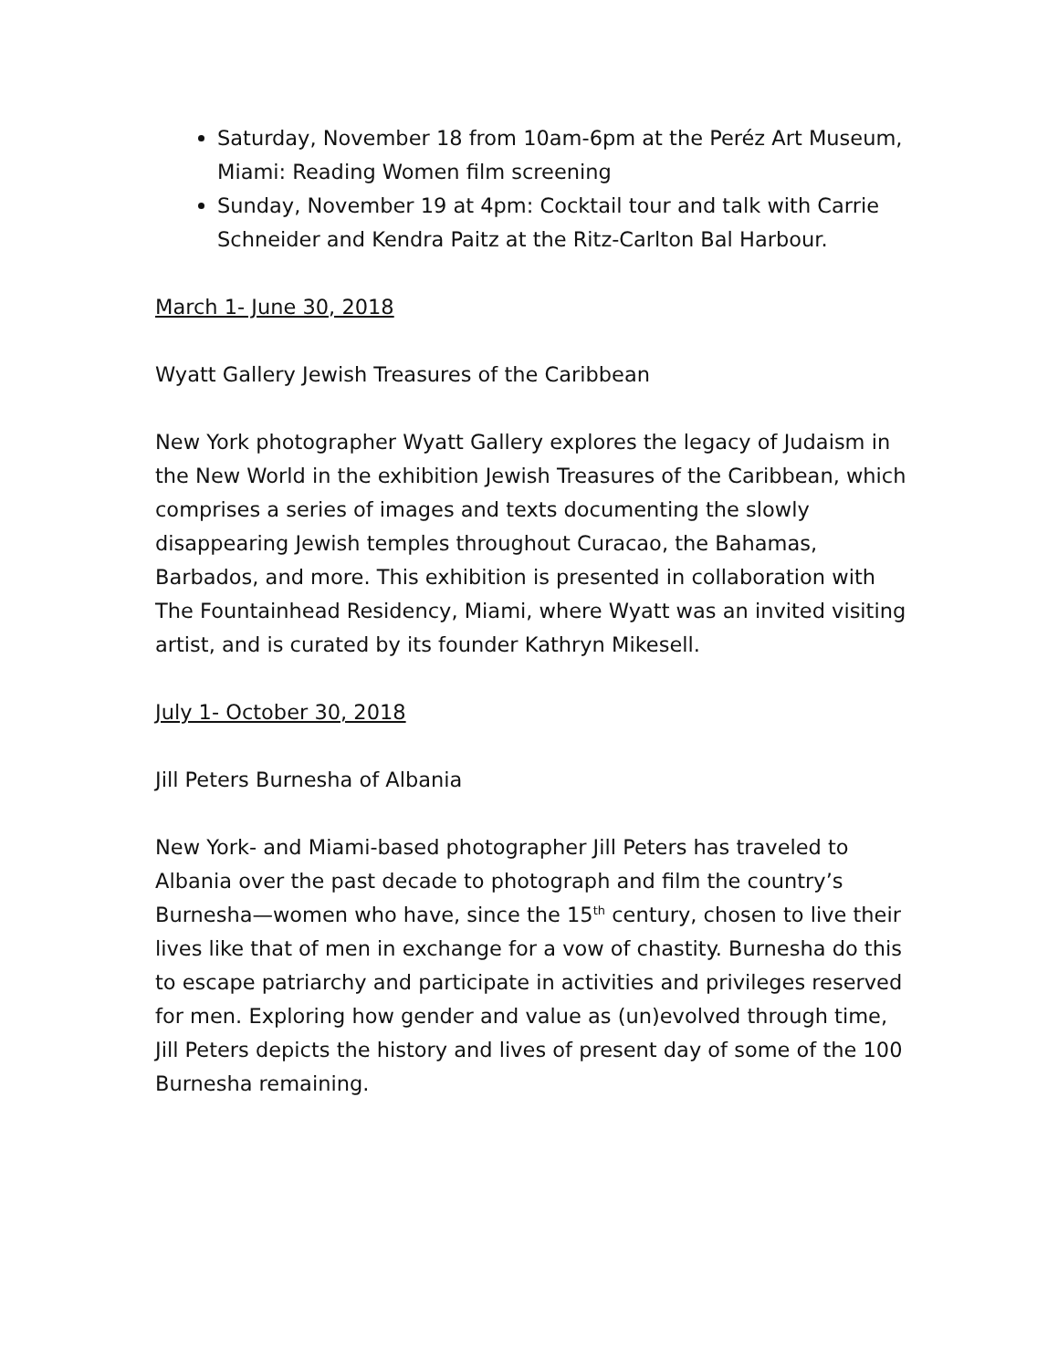Saturday, November 18 from 10am-6pm at the Peréz Art Museum, Miami: Reading Women film screening
Sunday, November 19 at 4pm: Cocktail tour and talk with Carrie Schneider and Kendra Paitz at the Ritz-Carlton Bal Harbour.
March 1- June 30, 2018
Wyatt Gallery Jewish Treasures of the Caribbean
New York photographer Wyatt Gallery explores the legacy of Judaism in the New World in the exhibition Jewish Treasures of the Caribbean, which comprises a series of images and texts documenting the slowly disappearing Jewish temples throughout Curacao, the Bahamas, Barbados, and more. This exhibition is presented in collaboration with The Fountainhead Residency, Miami, where Wyatt was an invited visiting artist, and is curated by its founder Kathryn Mikesell.
July 1- October 30, 2018
Jill Peters Burnesha of Albania
New York- and Miami-based photographer Jill Peters has traveled to Albania over the past decade to photograph and film the country’s Burnesha—women who have, since the 15<sup>th</sup> century, chosen to live their lives like that of men in exchange for a vow of chastity. Burnesha do this to escape patriarchy and participate in activities and privileges reserved for men. Exploring how gender and value as (un)evolved through time, Jill Peters depicts the history and lives of present day of some of the 100 Burnesha remaining.